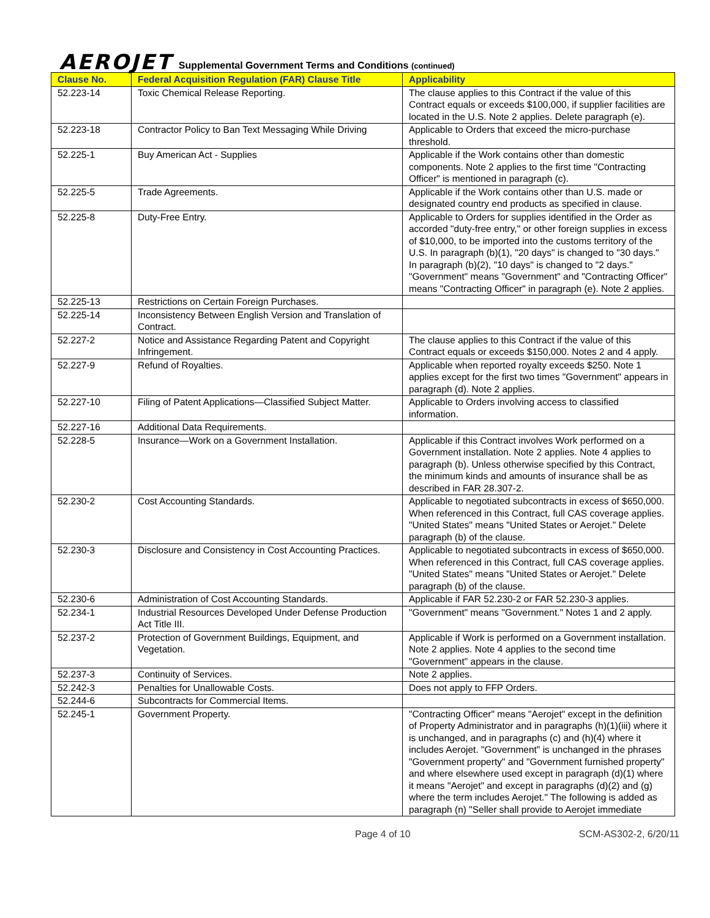AEROJET Supplemental Government Terms and Conditions (continued)
| Clause No. | Federal Acquisition Regulation (FAR) Clause Title | Applicability |
| --- | --- | --- |
| 52.223-14 | Toxic Chemical Release Reporting. | The clause applies to this Contract if the value of this Contract equals or exceeds $100,000, if supplier facilities are located in the U.S. Note 2 applies. Delete paragraph (e). |
| 52.223-18 | Contractor Policy to Ban Text Messaging While Driving | Applicable to Orders that exceed the micro-purchase threshold. |
| 52.225-1 | Buy American Act - Supplies | Applicable if the Work contains other than domestic components. Note 2 applies to the first time "Contracting Officer" is mentioned in paragraph (c). |
| 52.225-5 | Trade Agreements. | Applicable if the Work contains other than U.S. made or designated country end products as specified in clause. |
| 52.225-8 | Duty-Free Entry. | Applicable to Orders for supplies identified in the Order as accorded "duty-free entry," or other foreign supplies in excess of $10,000, to be imported into the customs territory of the U.S. In paragraph (b)(1), "20 days" is changed to "30 days." In paragraph (b)(2), "10 days" is changed to "2 days." "Government" means "Government" and "Contracting Officer" means "Contracting Officer" in paragraph (e). Note 2 applies. |
| 52.225-13 | Restrictions on Certain Foreign Purchases. | |
| 52.225-14 | Inconsistency Between English Version and Translation of Contract. | |
| 52.227-2 | Notice and Assistance Regarding Patent and Copyright Infringement. | The clause applies to this Contract if the value of this Contract equals or exceeds $150,000. Notes 2 and 4 apply. |
| 52.227-9 | Refund of Royalties. | Applicable when reported royalty exceeds $250. Note 1 applies except for the first two times "Government" appears in paragraph (d). Note 2 applies. |
| 52.227-10 | Filing of Patent Applications—Classified Subject Matter. | Applicable to Orders involving access to classified information. |
| 52.227-16 | Additional Data Requirements. | |
| 52.228-5 | Insurance—Work on a Government Installation. | Applicable if this Contract involves Work performed on a Government installation. Note 2 applies. Note 4 applies to paragraph (b). Unless otherwise specified by this Contract, the minimum kinds and amounts of insurance shall be as described in FAR 28.307-2. |
| 52.230-2 | Cost Accounting Standards. | Applicable to negotiated subcontracts in excess of $650,000. When referenced in this Contract, full CAS coverage applies. "United States" means "United States or Aerojet." Delete paragraph (b) of the clause. |
| 52.230-3 | Disclosure and Consistency in Cost Accounting Practices. | Applicable to negotiated subcontracts in excess of $650,000. When referenced in this Contract, full CAS coverage applies. "United States" means "United States or Aerojet." Delete paragraph (b) of the clause. |
| 52.230-6 | Administration of Cost Accounting Standards. | Applicable if FAR 52.230-2 or FAR 52.230-3 applies. |
| 52.234-1 | Industrial Resources Developed Under Defense Production Act Title III. | "Government" means "Government." Notes 1 and 2 apply. |
| 52.237-2 | Protection of Government Buildings, Equipment, and Vegetation. | Applicable if Work is performed on a Government installation. Note 2 applies. Note 4 applies to the second time "Government" appears in the clause. |
| 52.237-3 | Continuity of Services. | Note 2 applies. |
| 52.242-3 | Penalties for Unallowable Costs. | Does not apply to FFP Orders. |
| 52.244-6 | Subcontracts for Commercial Items. | |
| 52.245-1 | Government Property. | "Contracting Officer" means "Aerojet" except in the definition of Property Administrator and in paragraphs (h)(1)(iii) where it is unchanged, and in paragraphs (c) and (h)(4) where it includes Aerojet. "Government" is unchanged in the phrases "Government property" and "Government furnished property" and where elsewhere used except in paragraph (d)(1) where it means "Aerojet" and except in paragraphs (d)(2) and (g) where the term includes Aerojet." The following is added as paragraph (n) "Seller shall provide to Aerojet immediate |
Page 4 of 10 SCM-AS302-2, 6/20/11